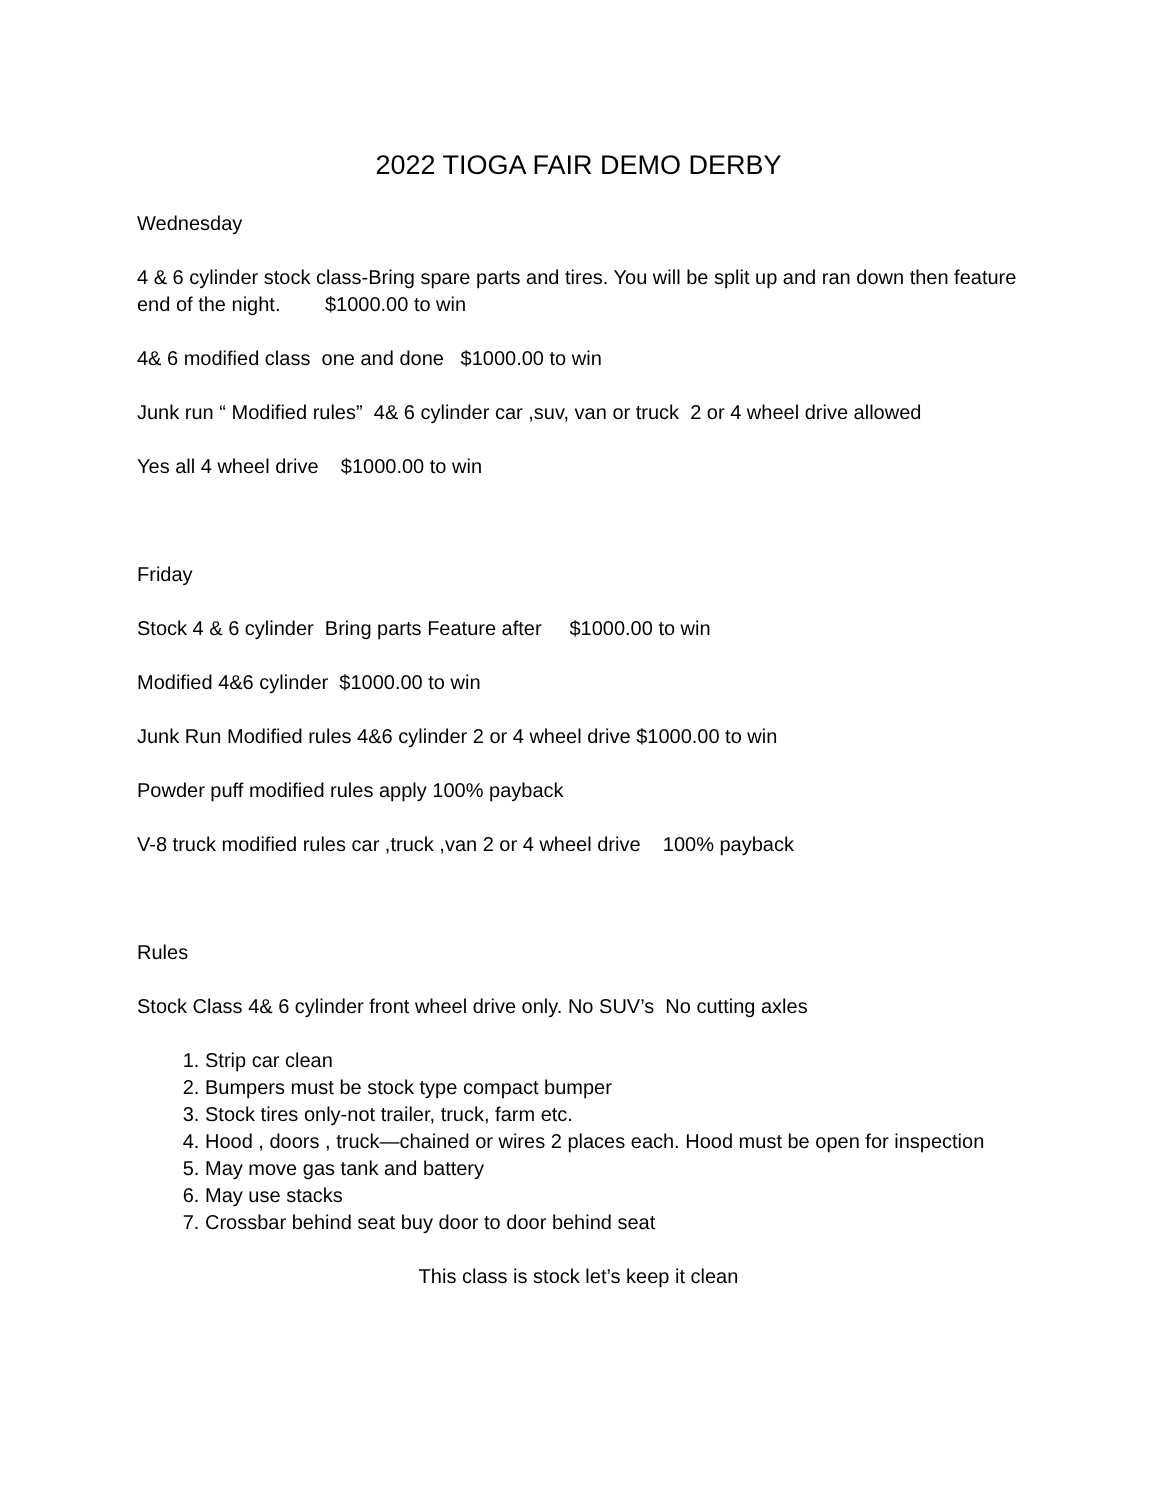2022 TIOGA FAIR DEMO DERBY
Wednesday
4 & 6 cylinder stock class-Bring spare parts and tires. You will be split up and ran down then feature end of the night. $1000.00 to win
4& 6 modified class one and done $1000.00 to win
Junk run “ Modified rules” 4& 6 cylinder car ,suv, van or truck 2 or 4 wheel drive allowed
Yes all 4 wheel drive $1000.00 to win
Friday
Stock 4 & 6 cylinder Bring parts Feature after $1000.00 to win
Modified 4&6 cylinder $1000.00 to win
Junk Run Modified rules 4&6 cylinder 2 or 4 wheel drive $1000.00 to win
Powder puff modified rules apply 100% payback
V-8 truck modified rules car ,truck ,van 2 or 4 wheel drive 100% payback
Rules
Stock Class 4& 6 cylinder front wheel drive only. No SUV’s No cutting axles
1. Strip car clean
2. Bumpers must be stock type compact bumper
3. Stock tires only-not trailer, truck, farm etc.
4. Hood , doors , truck—chained or wires 2 places each. Hood must be open for inspection
5. May move gas tank and battery
6. May use stacks
7. Crossbar behind seat buy door to door behind seat
This class is stock let’s keep it clean